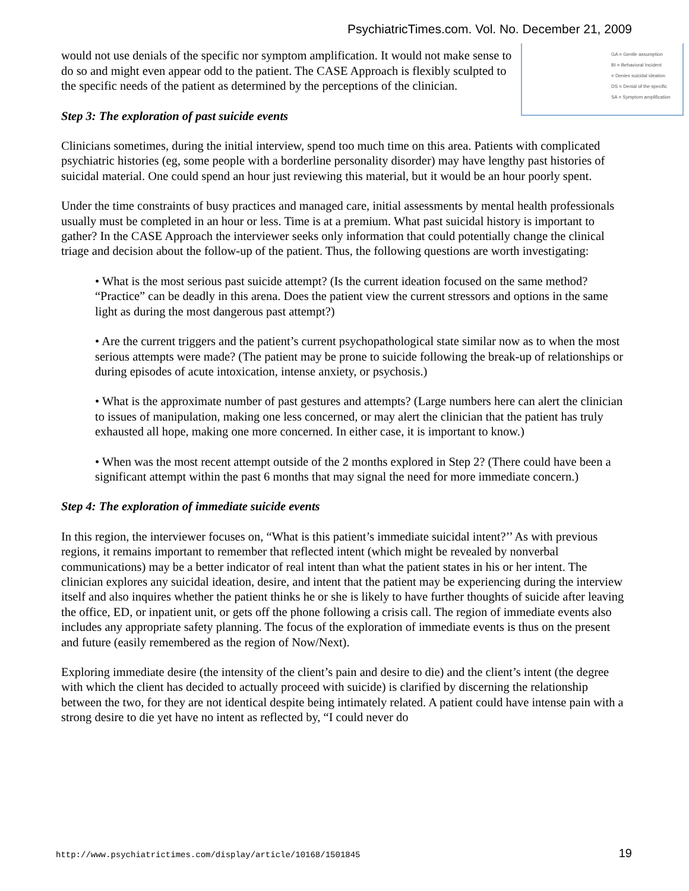PsychiatricTimes.com. Vol. No. December 21, 2009
GA = Gentle assumption
BI = Behavioral Incident
= Denies suicidal ideation
DS = Denial of the specific
SA = Symptom amplification
would not use denials of the specific nor symptom amplification. It would not make sense to do so and might even appear odd to the patient. The CASE Approach is flexibly sculpted to the specific needs of the patient as determined by the perceptions of the clinician.
Step 3: The exploration of past suicide events
Clinicians sometimes, during the initial interview, spend too much time on this area. Patients with complicated psychiatric histories (eg, some people with a borderline personality disorder) may have lengthy past histories of suicidal material. One could spend an hour just reviewing this material, but it would be an hour poorly spent.
Under the time constraints of busy practices and managed care, initial assessments by mental health professionals usually must be completed in an hour or less. Time is at a premium. What past suicidal history is important to gather? In the CASE Approach the interviewer seeks only information that could potentially change the clinical triage and decision about the follow-up of the patient. Thus, the following questions are worth investigating:
• What is the most serious past suicide attempt? (Is the current ideation focused on the same method? “Practice” can be deadly in this arena. Does the patient view the current stressors and options in the same light as during the most dangerous past attempt?)
• Are the current triggers and the patient’s current psychopathological state similar now as to when the most serious attempts were made? (The patient may be prone to suicide following the break-up of relationships or during episodes of acute intoxication, intense anxiety, or psychosis.)
• What is the approximate number of past gestures and attempts? (Large numbers here can alert the clinician to issues of manipulation, making one less concerned, or may alert the clinician that the patient has truly exhausted all hope, making one more concerned. In either case, it is important to know.)
• When was the most recent attempt outside of the 2 months explored in Step 2? (There could have been a significant attempt within the past 6 months that may signal the need for more immediate concern.)
Step 4: The exploration of immediate suicide events
In this region, the interviewer focuses on, “What is this patient’s immediate suicidal intent?’’ As with previous regions, it remains important to remember that reflected intent (which might be revealed by nonverbal communications) may be a better indicator of real intent than what the patient states in his or her intent. The clinician explores any suicidal ideation, desire, and intent that the patient may be experiencing during the interview itself and also inquires whether the patient thinks he or she is likely to have further thoughts of suicide after leaving the office, ED, or inpatient unit, or gets off the phone following a crisis call. The region of immediate events also includes any appropriate safety planning. The focus of the exploration of immediate events is thus on the present and future (easily remembered as the region of Now/Next).
Exploring immediate desire (the intensity of the client’s pain and desire to die) and the client’s intent (the degree with which the client has decided to actually proceed with suicide) is clarified by discerning the relationship between the two, for they are not identical despite being intimately related. A patient could have intense pain with a strong desire to die yet have no intent as reflected by, “I could never do
http://www.psychiatrictimes.com/display/article/10168/1501845 19